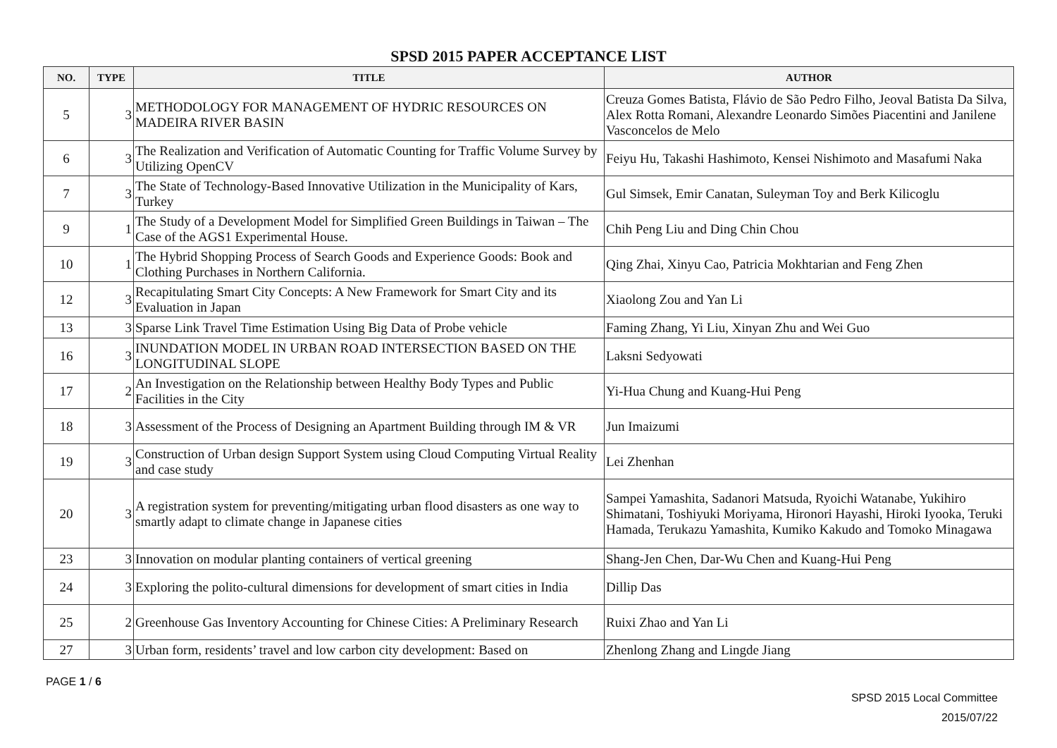SPSD 2015 PAPER ACCEPTANCE LIST
| NO. | TYPE | TITLE | AUTHOR |
| --- | --- | --- | --- |
| 5 | 3 | METHODOLOGY FOR MANAGEMENT OF HYDRIC RESOURCES ON MADEIRA RIVER BASIN | Creuza Gomes Batista, Flávio de São Pedro Filho, Jeoval Batista Da Silva, Alex Rotta Romani, Alexandre Leonardo Simões Piacentini and Janilene Vasconcelos de Melo |
| 6 | 3 | The Realization and Verification of Automatic Counting for Traffic Volume Survey by Utilizing OpenCV | Feiyu Hu, Takashi Hashimoto, Kensei Nishimoto and Masafumi Naka |
| 7 | 3 | The State of Technology-Based Innovative Utilization in the Municipality of Kars, Turkey | Gul Simsek, Emir Canatan, Suleyman Toy and Berk Kilicoglu |
| 9 | 1 | The Study of a Development Model for Simplified Green Buildings in Taiwan – The Case of the AGS1 Experimental House. | Chih Peng Liu and Ding Chin Chou |
| 10 | 1 | The Hybrid Shopping Process of Search Goods and Experience Goods: Book and Clothing Purchases in Northern California. | Qing Zhai, Xinyu Cao, Patricia Mokhtarian and Feng Zhen |
| 12 | 3 | Recapitulating Smart City Concepts: A New Framework for Smart City and its Evaluation in Japan | Xiaolong Zou and Yan Li |
| 13 | 3 | Sparse Link Travel Time Estimation Using Big Data of Probe vehicle | Faming Zhang, Yi Liu, Xinyan Zhu and Wei Guo |
| 16 | 3 | INUNDATION MODEL IN URBAN ROAD INTERSECTION BASED ON THE LONGITUDINAL SLOPE | Laksni Sedyowati |
| 17 | 2 | An Investigation on the Relationship between Healthy Body Types and Public Facilities in the City | Yi-Hua Chung and Kuang-Hui Peng |
| 18 | 3 | Assessment of the Process of Designing an Apartment Building through IM & VR | Jun Imaizumi |
| 19 | 3 | Construction of Urban design Support System using Cloud Computing Virtual Reality and case study | Lei Zhenhan |
| 20 | 3 | A registration system for preventing/mitigating urban flood disasters as one way to smartly adapt to climate change in Japanese cities | Sampei Yamashita, Sadanori Matsuda, Ryoichi Watanabe, Yukihiro Shimatani, Toshiyuki Moriyama, Hironori Hayashi, Hiroki Iyooka, Teruki Hamada, Terukazu Yamashita, Kumiko Kakudo and Tomoko Minagawa |
| 23 | 3 | Innovation on modular planting containers of vertical greening | Shang-Jen Chen, Dar-Wu Chen and Kuang-Hui Peng |
| 24 | 3 | Exploring the polito-cultural dimensions for development of smart cities in India | Dillip Das |
| 25 | 2 | Greenhouse Gas Inventory Accounting for Chinese Cities: A Preliminary Research | Ruixi Zhao and Yan Li |
| 27 | 3 | Urban form, residents’ travel and low carbon city development: Based on | Zhenlong Zhang and Lingde Jiang |
PAGE 1 / 6
SPSD 2015 Local Committee
2015/07/22